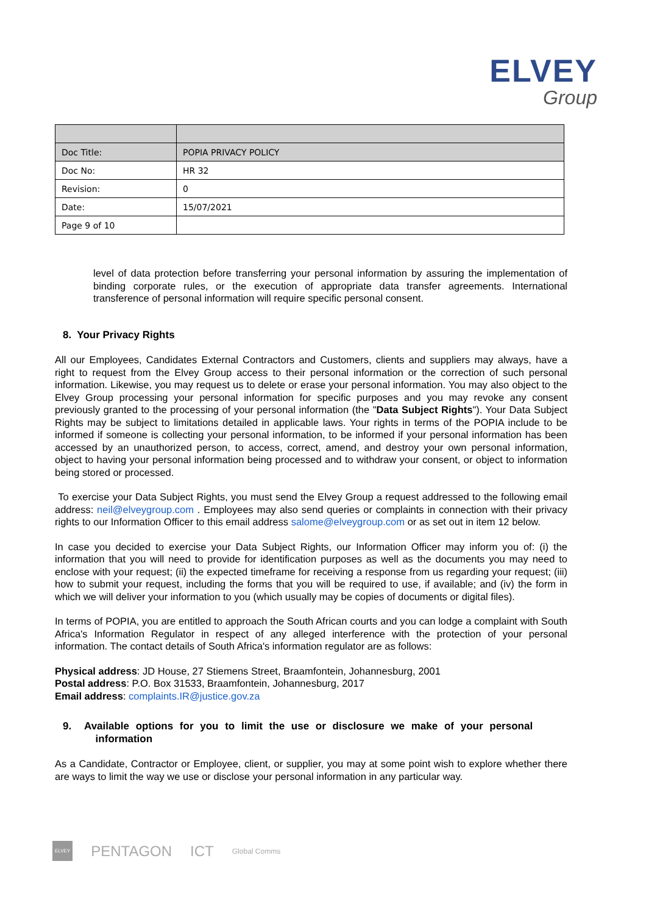ELVEY
Group
| Doc Title: | POPIA PRIVACY POLICY |
| Doc No: | HR 32 |
| Revision: | 0 |
| Date: | 15/07/2021 |
| Page 9 of 10 | |
level of data protection before transferring your personal information by assuring the implementation of binding corporate rules, or the execution of appropriate data transfer agreements. International transference of personal information will require specific personal consent.
8. Your Privacy Rights
All our Employees, Candidates External Contractors and Customers, clients and suppliers may always, have a right to request from the Elvey Group access to their personal information or the correction of such personal information. Likewise, you may request us to delete or erase your personal information. You may also object to the Elvey Group processing your personal information for specific purposes and you may revoke any consent previously granted to the processing of your personal information (the "Data Subject Rights"). Your Data Subject Rights may be subject to limitations detailed in applicable laws. Your rights in terms of the POPIA include to be informed if someone is collecting your personal information, to be informed if your personal information has been accessed by an unauthorized person, to access, correct, amend, and destroy your own personal information, object to having your personal information being processed and to withdraw your consent, or object to information being stored or processed.
To exercise your Data Subject Rights, you must send the Elvey Group a request addressed to the following email address: neil@elveygroup.com . Employees may also send queries or complaints in connection with their privacy rights to our Information Officer to this email address salome@elveygroup.com or as set out in item 12 below.
In case you decided to exercise your Data Subject Rights, our Information Officer may inform you of: (i) the information that you will need to provide for identification purposes as well as the documents you may need to enclose with your request; (ii) the expected timeframe for receiving a response from us regarding your request; (iii) how to submit your request, including the forms that you will be required to use, if available; and (iv) the form in which we will deliver your information to you (which usually may be copies of documents or digital files).
In terms of POPIA, you are entitled to approach the South African courts and you can lodge a complaint with South Africa's Information Regulator in respect of any alleged interference with the protection of your personal information. The contact details of South Africa's information regulator are as follows:
Physical address: JD House, 27 Stiemens Street, Braamfontein, Johannesburg, 2001
Postal address: P.O. Box 31533, Braamfontein, Johannesburg, 2017
Email address: complaints.IR@justice.gov.za
9. Available options for you to limit the use or disclosure we make of your personal
information
As a Candidate, Contractor or Employee, client, or supplier, you may at some point wish to explore whether there are ways to limit the way we use or disclose your personal information in any particular way.
ELVEY PENTAGON ICT Global Comms